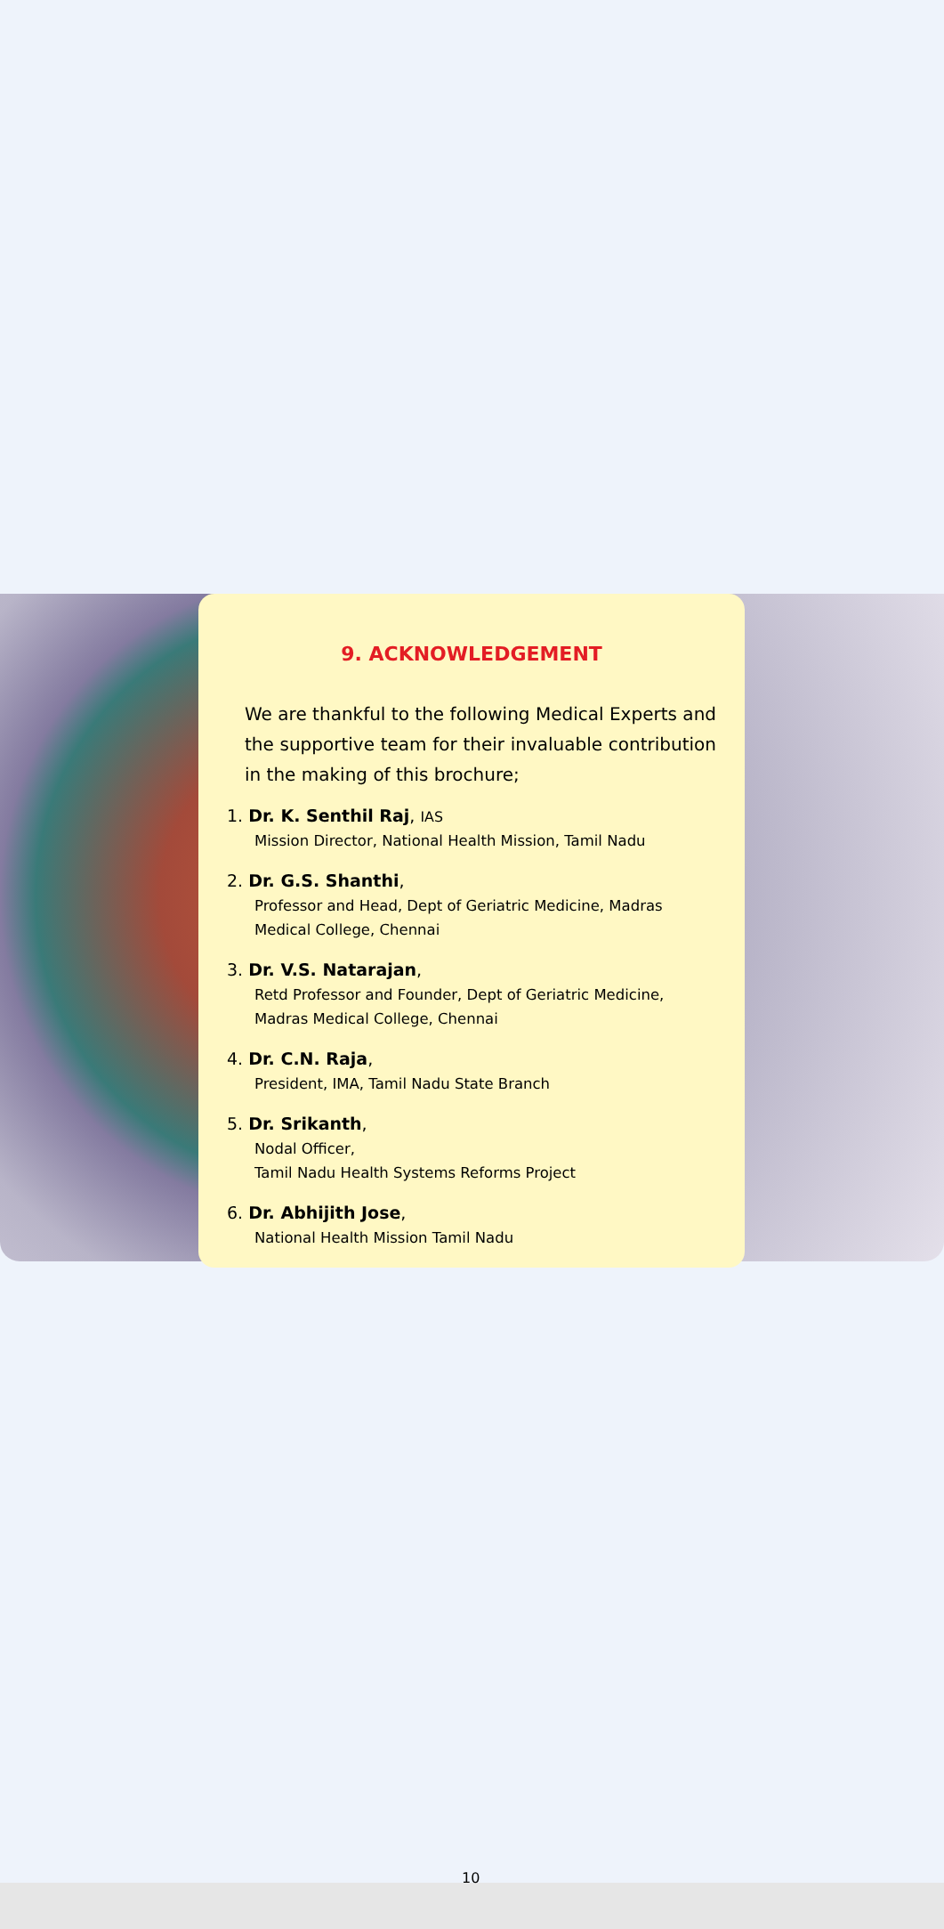9. ACKNOWLEDGEMENT
We are thankful to the following Medical Experts and the supportive team for their invaluable contribution in the making of this brochure;
1. Dr. K. Senthil Raj, IAS
Mission Director, National Health Mission, Tamil Nadu
2. Dr. G.S. Shanthi,
Professor and Head, Dept of Geriatric Medicine, Madras Medical College, Chennai
3. Dr. V.S. Natarajan,
Retd Professor and Founder, Dept of Geriatric Medicine, Madras Medical College, Chennai
4. Dr. C.N. Raja,
President, IMA, Tamil Nadu State Branch
5. Dr. Srikanth,
Nodal Officer,
Tamil Nadu Health Systems Reforms Project
6. Dr. Abhijith Jose,
National Health Mission Tamil Nadu
10